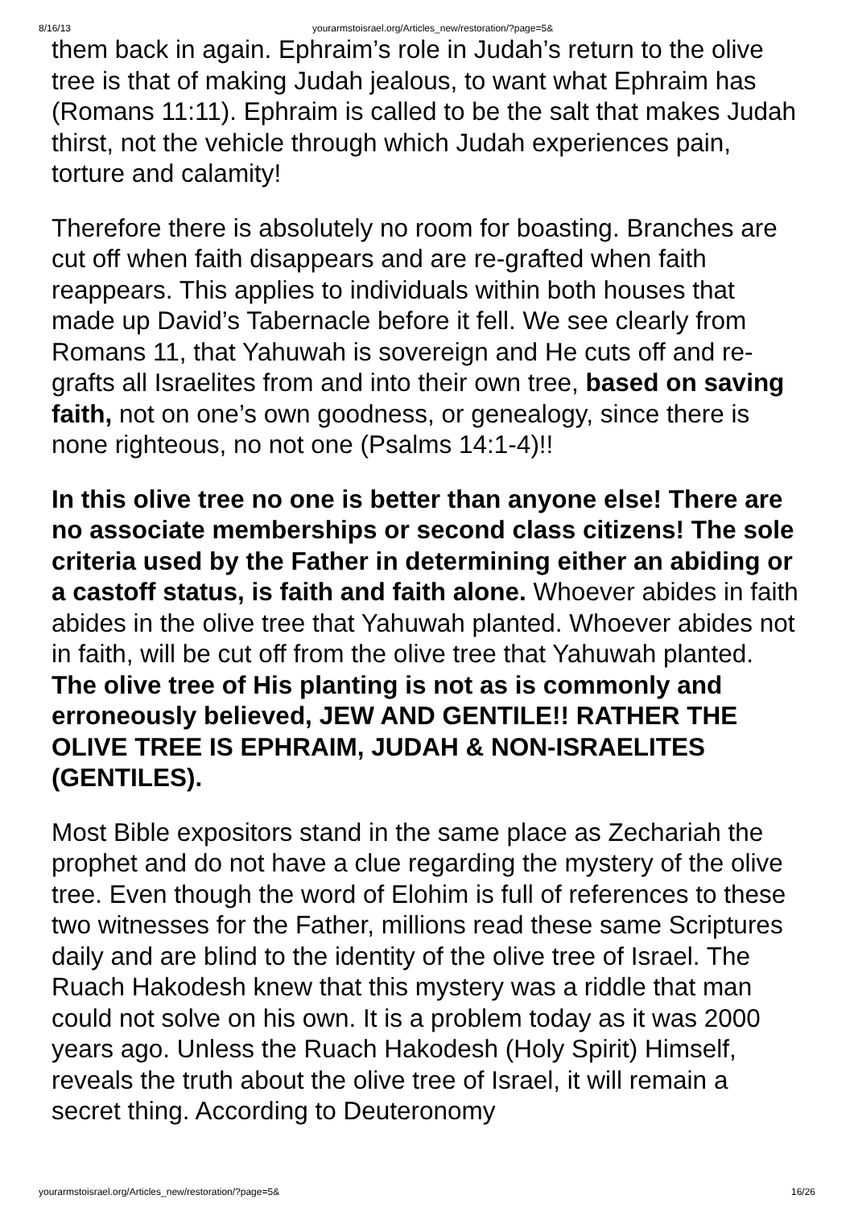8/16/13 yourarmstoisrael.org/Articles_new/restoration/?page=5&
them back in again. Ephraim’s role in Judah’s return to the olive tree is that of making Judah jealous, to want what Ephraim has (Romans 11:11). Ephraim is called to be the salt that makes Judah thirst, not the vehicle through which Judah experiences pain, torture and calamity!
Therefore there is absolutely no room for boasting. Branches are cut off when faith disappears and are re-grafted when faith reappears. This applies to individuals within both houses that made up David’s Tabernacle before it fell. We see clearly from Romans 11, that Yahuwah is sovereign and He cuts off and re-grafts all Israelites from and into their own tree, based on saving faith, not on one’s own goodness, or genealogy, since there is none righteous, no not one (Psalms 14:1-4)!!
In this olive tree no one is better than anyone else! There are no associate memberships or second class citizens! The sole criteria used by the Father in determining either an abiding or a castoff status, is faith and faith alone. Whoever abides in faith abides in the olive tree that Yahuwah planted. Whoever abides not in faith, will be cut off from the olive tree that Yahuwah planted. The olive tree of His planting is not as is commonly and erroneously believed, JEW AND GENTILE!! RATHER THE OLIVE TREE IS EPHRAIM, JUDAH & NON-ISRAELITES (GENTILES).
Most Bible expositors stand in the same place as Zechariah the prophet and do not have a clue regarding the mystery of the olive tree. Even though the word of Elohim is full of references to these two witnesses for the Father, millions read these same Scriptures daily and are blind to the identity of the olive tree of Israel. The Ruach Hakodesh knew that this mystery was a riddle that man could not solve on his own. It is a problem today as it was 2000 years ago. Unless the Ruach Hakodesh (Holy Spirit) Himself, reveals the truth about the olive tree of Israel, it will remain a secret thing. According to Deuteronomy
yourarmstoisrael.org/Articles_new/restoration/?page=5& 16/26